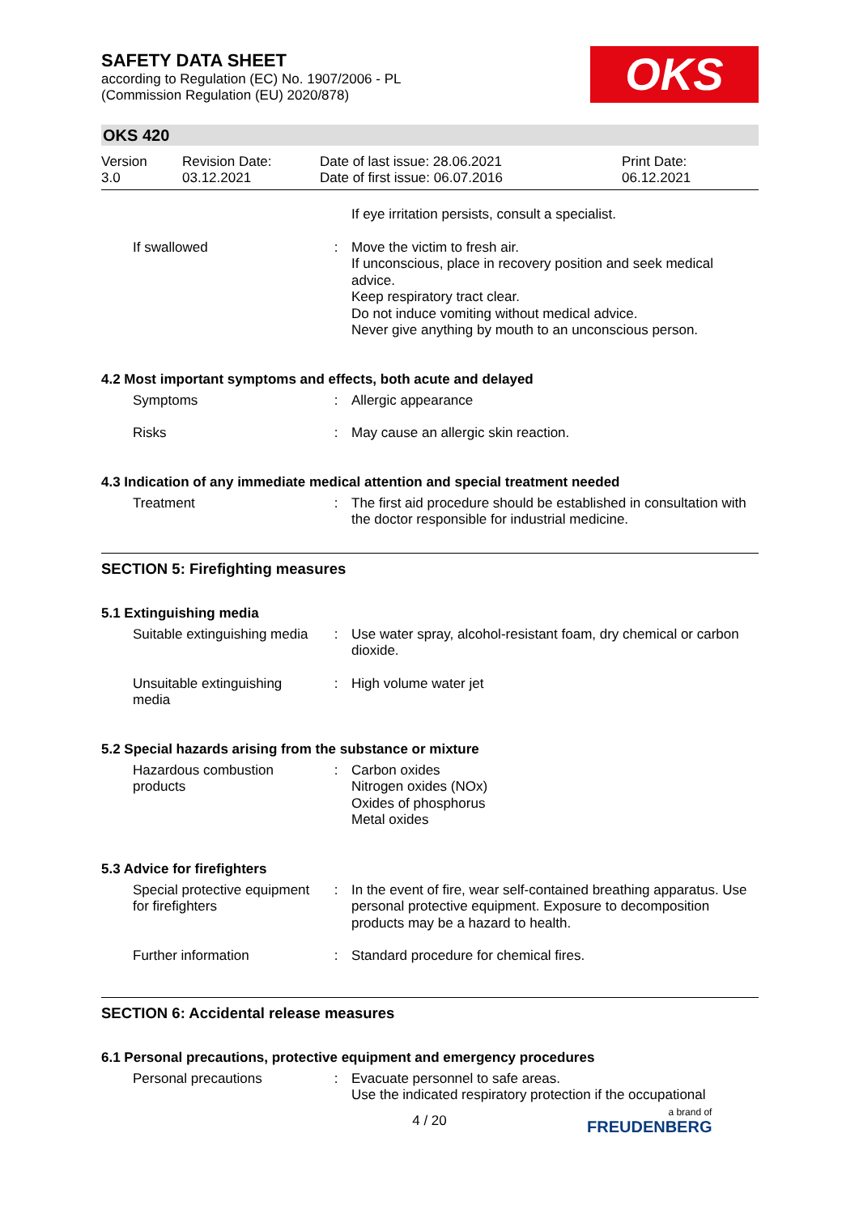OKS
SAFETY DATA SHEET
according to Regulation (EC) No. 1907/2006 - PL
(Commission Regulation (EU) 2020/878)
OKS 420
Version
3.0
Revision Date:
03.12.2021
Date of last issue: 28.06.2021
Date of first issue: 06.07.2016
Print Date:
06.12.2021
| | | If eye irritation persists, consult a specialist. |
| If swallowed | : | Move the victim to fresh air. If unconscious, place in recovery position and seek medical advice. Keep respiratory tract clear. Do not induce vomiting without medical advice. Never give anything by mouth to an unconscious person. |
4.2 Most important symptoms and effects, both acute and delayed
| Symptoms | : | Allergic appearance |
| Risks | : | May cause an allergic skin reaction. |
4.3 Indication of any immediate medical attention and special treatment needed
| Treatment | : | The first aid procedure should be established in consultation with the doctor responsible for industrial medicine. |
SECTION 5: Firefighting measures
5.1 Extinguishing media
| Suitable extinguishing media | : | Use water spray, alcohol-resistant foam, dry chemical or carbon dioxide. |
| Unsuitable extinguishing media | : | High volume water jet |
5.2 Special hazards arising from the substance or mixture
| Hazardous combustion products | : | Carbon oxides Nitrogen oxides (NOx) Oxides of phosphorus Metal oxides |
5.3 Advice for firefighters
| Special protective equipment for firefighters | : | In the event of fire, wear self-contained breathing apparatus. Use personal protective equipment. Exposure to decomposition products may be a hazard to health. |
| Further information | : | Standard procedure for chemical fires. |
SECTION 6: Accidental release measures
6.1 Personal precautions, protective equipment and emergency procedures
| Personal precautions | : | Evacuate personnel to safe areas. Use the indicated respiratory protection if the occupational |
4 / 20 a brand of
FREUDENBERG